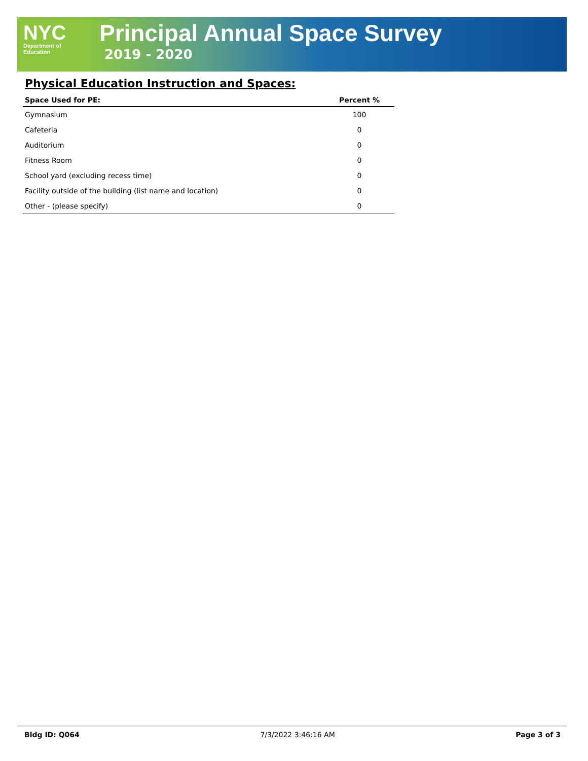NYC
Department of
Education
Principal Annual Space Survey
2019 - 2020
Physical Education Instruction and Spaces:
| Space Used for PE: | Percent % |
| --- | --- |
| Gymnasium | 100 |
| Cafeteria | 0 |
| Auditorium | 0 |
| Fitness Room | 0 |
| School yard (excluding recess time) | 0 |
| Facility outside of the building (list name and location) | 0 |
| Other - (please specify) | 0 |
Bldg ID: Q064 7/3/2022 3:46:16 AM Page 3 of 3